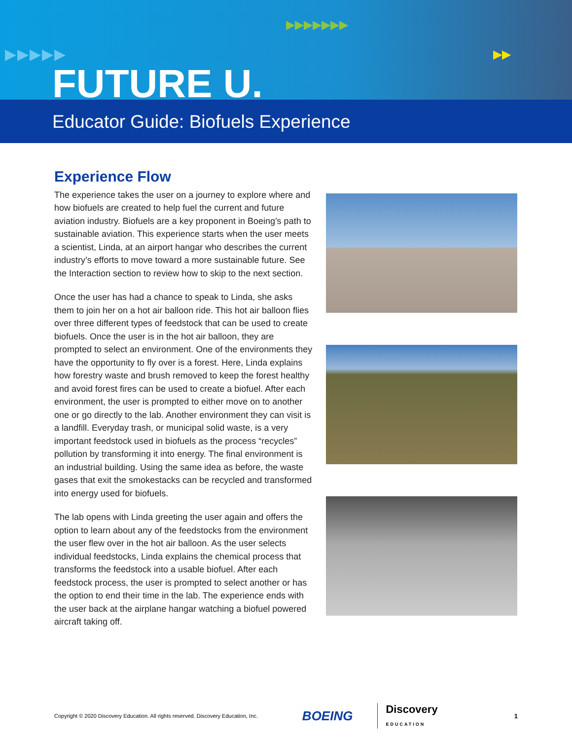▶▶▶▶▶
▶▶▶▶▶▶▶
▶▶
FUTURE U.
Educator Guide: Biofuels Experience
Experience Flow
The experience takes the user on a journey to explore where and how biofuels are created to help fuel the current and future aviation industry. Biofuels are a key proponent in Boeing’s path to sustainable aviation. This experience starts when the user meets a scientist, Linda, at an airport hangar who describes the current industry’s efforts to move toward a more sustainable future. See the Interaction section to review how to skip to the next section.
Once the user has had a chance to speak to Linda, she asks them to join her on a hot air balloon ride. This hot air balloon flies over three different types of feedstock that can be used to create biofuels. Once the user is in the hot air balloon, they are prompted to select an environment. One of the environments they have the opportunity to fly over is a forest. Here, Linda explains how forestry waste and brush removed to keep the forest healthy and avoid forest fires can be used to create a biofuel. After each environment, the user is prompted to either move on to another one or go directly to the lab. Another environment they can visit is a landfill. Everyday trash, or municipal solid waste, is a very important feedstock used in biofuels as the process “recycles” pollution by transforming it into energy. The final environment is an industrial building. Using the same idea as before, the waste gases that exit the smokestacks can be recycled and transformed into energy used for biofuels.
The lab opens with Linda greeting the user again and offers the option to learn about any of the feedstocks from the environment the user flew over in the hot air balloon. As the user selects individual feedstocks, Linda explains the chemical process that transforms the feedstock into a usable biofuel. After each feedstock process, the user is prompted to select another or has the option to end their time in the lab. The experience ends with the user back at the airplane hangar watching a biofuel powered aircraft taking off.
Copyright © 2020 Discovery Education. All rights reserved. Discovery Education, Inc. BOEING Discovery
EDUCATION 1